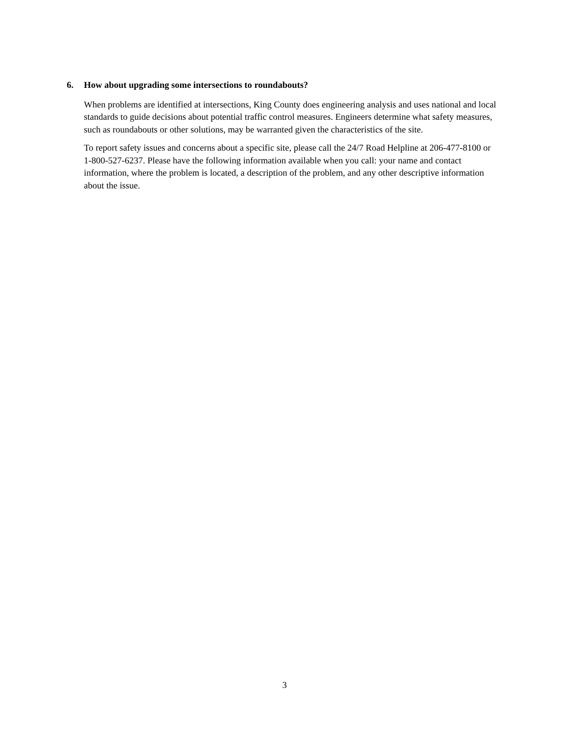6. How about upgrading some intersections to roundabouts?
When problems are identified at intersections, King County does engineering analysis and uses national and local standards to guide decisions about potential traffic control measures. Engineers determine what safety measures, such as roundabouts or other solutions, may be warranted given the characteristics of the site.
To report safety issues and concerns about a specific site, please call the 24/7 Road Helpline at 206-477-8100 or 1-800-527-6237. Please have the following information available when you call: your name and contact information, where the problem is located, a description of the problem, and any other descriptive information about the issue.
3